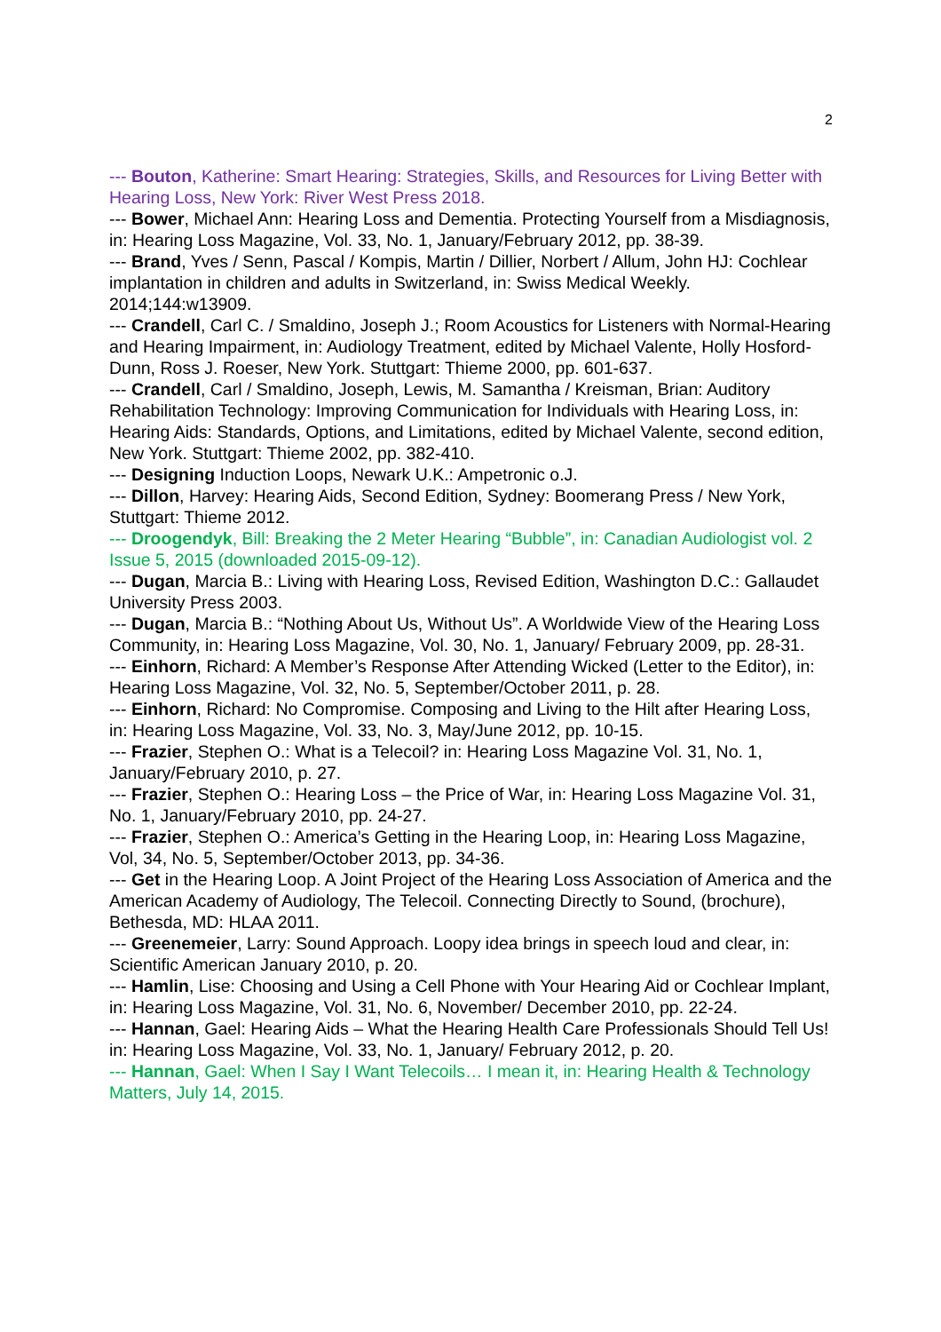2
--- Bouton, Katherine: Smart Hearing: Strategies, Skills, and Resources for Living Better with Hearing Loss, New York: River West Press 2018.
--- Bower, Michael Ann: Hearing Loss and Dementia. Protecting Yourself from a Misdiagnosis, in: Hearing Loss Magazine, Vol. 33, No. 1, January/February 2012, pp. 38-39.
--- Brand, Yves / Senn, Pascal / Kompis, Martin / Dillier, Norbert / Allum, John HJ: Cochlear implantation in children and adults in Switzerland, in: Swiss Medical Weekly. 2014;144:w13909.
--- Crandell, Carl C. / Smaldino, Joseph J.; Room Acoustics for Listeners with Normal-Hearing and Hearing Impairment, in: Audiology Treatment, edited by Michael Valente, Holly Hosford-Dunn, Ross J. Roeser, New York. Stuttgart: Thieme 2000, pp. 601-637.
--- Crandell, Carl / Smaldino, Joseph, Lewis, M. Samantha / Kreisman, Brian: Auditory Rehabilitation Technology: Improving Communication for Individuals with Hearing Loss, in: Hearing Aids: Standards, Options, and Limitations, edited by Michael Valente, second edition, New York. Stuttgart: Thieme 2002, pp. 382-410.
--- Designing Induction Loops, Newark U.K.: Ampetronic o.J.
--- Dillon, Harvey: Hearing Aids, Second Edition, Sydney: Boomerang Press / New York, Stuttgart: Thieme 2012.
--- Droogendyk, Bill: Breaking the 2 Meter Hearing “Bubble”, in: Canadian Audiologist vol. 2 Issue 5, 2015 (downloaded 2015-09-12).
--- Dugan, Marcia B.: Living with Hearing Loss, Revised Edition, Washington D.C.: Gallaudet University Press 2003.
--- Dugan, Marcia B.: “Nothing About Us, Without Us”. A Worldwide View of the Hearing Loss Community, in: Hearing Loss Magazine, Vol. 30, No. 1, January/ February 2009, pp. 28-31.
--- Einhorn, Richard: A Member’s Response After Attending Wicked (Letter to the Editor), in: Hearing Loss Magazine, Vol. 32, No. 5, September/October 2011, p. 28.
--- Einhorn, Richard: No Compromise. Composing and Living to the Hilt after Hearing Loss, in: Hearing Loss Magazine, Vol. 33, No. 3, May/June 2012, pp. 10-15.
--- Frazier, Stephen O.: What is a Telecoil? in: Hearing Loss Magazine Vol. 31, No. 1, January/February 2010, p. 27.
--- Frazier, Stephen O.: Hearing Loss – the Price of War, in: Hearing Loss Magazine Vol. 31, No. 1, January/February 2010, pp. 24-27.
--- Frazier, Stephen O.: America’s Getting in the Hearing Loop, in: Hearing Loss Magazine, Vol, 34, No. 5, September/October 2013, pp. 34-36.
--- Get in the Hearing Loop. A Joint Project of the Hearing Loss Association of America and the American Academy of Audiology, The Telecoil. Connecting Directly to Sound, (brochure), Bethesda, MD: HLAA 2011.
--- Greenemeier, Larry: Sound Approach. Loopy idea brings in speech loud and clear, in: Scientific American January 2010, p. 20.
--- Hamlin, Lise: Choosing and Using a Cell Phone with Your Hearing Aid or Cochlear Implant, in: Hearing Loss Magazine, Vol. 31, No. 6, November/ December 2010, pp. 22-24.
--- Hannan, Gael: Hearing Aids – What the Hearing Health Care Professionals Should Tell Us! in: Hearing Loss Magazine, Vol. 33, No. 1, January/ February 2012, p. 20.
--- Hannan, Gael: When I Say I Want Telecoils… I mean it, in: Hearing Health & Technology Matters, July 14, 2015.